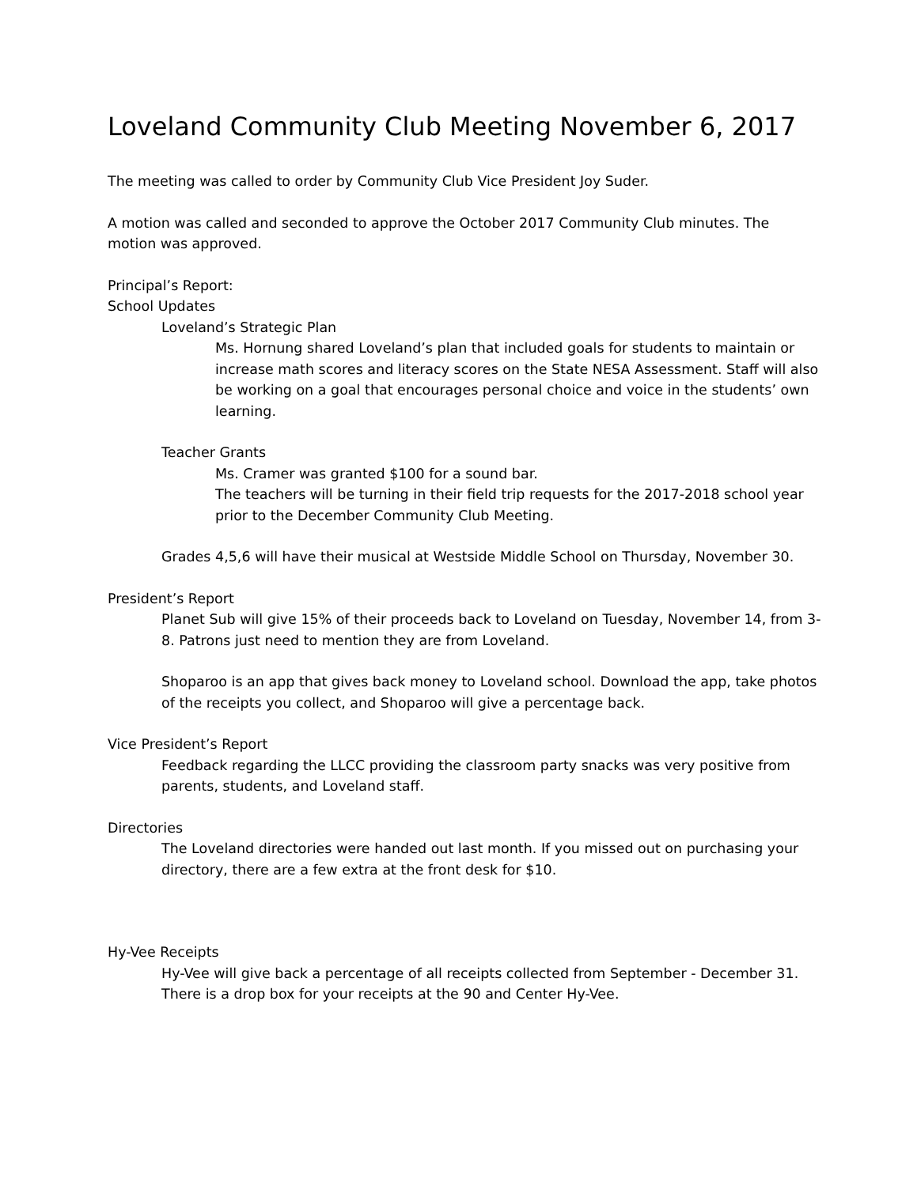Loveland Community Club Meeting November 6, 2017
The meeting was called to order by Community Club Vice President Joy Suder.
A motion was called and seconded to approve the October 2017 Community Club minutes. The motion was approved.
Principal’s Report:
School Updates
Loveland’s Strategic Plan
Ms. Hornung shared Loveland’s plan that included goals for students to maintain or increase math scores and literacy scores on the State NESA Assessment. Staff will also be working on a goal that encourages personal choice and voice in the students’ own learning.
Teacher Grants
Ms. Cramer was granted $100 for a sound bar.
The teachers will be turning in their field trip requests for the 2017-2018 school year prior to the December Community Club Meeting.
Grades 4,5,6 will have their musical at Westside Middle School on Thursday, November 30.
President’s Report
Planet Sub will give 15% of their proceeds back to Loveland on Tuesday, November 14, from 3-8. Patrons just need to mention they are from Loveland.
Shoparoo is an app that gives back money to Loveland school. Download the app, take photos of the receipts you collect, and Shoparoo will give a percentage back.
Vice President’s Report
Feedback regarding the LLCC providing the classroom party snacks was very positive from parents, students, and Loveland staff.
Directories
The Loveland directories were handed out last month. If you missed out on purchasing your directory, there are a few extra at the front desk for $10.
Hy-Vee Receipts
Hy-Vee will give back a percentage of all receipts collected from September - December 31. There is a drop box for your receipts at the 90 and Center Hy-Vee.